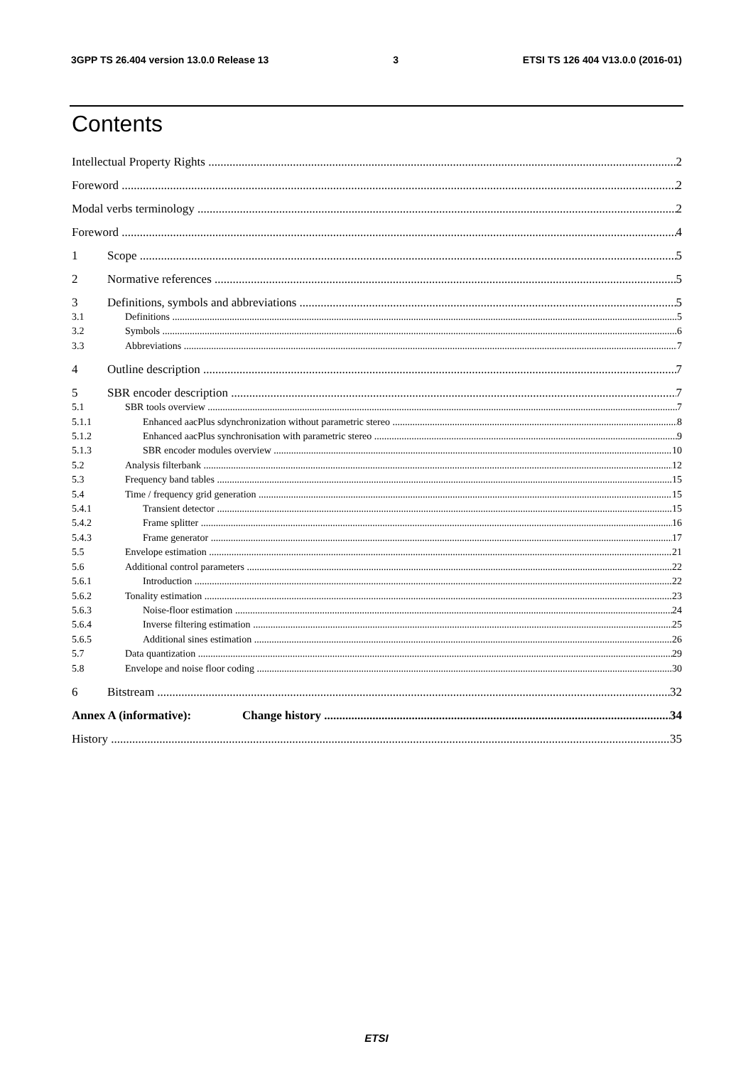3GPP TS 26.404 version 13.0.0 Release 13 3 ETSI TS 126 404 V13.0.0 (2016-01)
Contents
Intellectual Property Rights 2
Foreword 2
Modal verbs terminology 2
Foreword 4
1 Scope 5
2 Normative references 5
3 Definitions, symbols and abbreviations 5
3.1 Definitions 5
3.2 Symbols 6
3.3 Abbreviations 7
4 Outline description 7
5 SBR encoder description 7
5.1 SBR tools overview 7
5.1.1 Enhanced aacPlus sdynchronization without parametric stereo 8
5.1.2 Enhanced aacPlus synchronisation with parametric stereo 9
5.1.3 SBR encoder modules overview 10
5.2 Analysis filterbank 12
5.3 Frequency band tables 15
5.4 Time / frequency grid generation 15
5.4.1 Transient detector 15
5.4.2 Frame splitter 16
5.4.3 Frame generator 17
5.5 Envelope estimation 21
5.6 Additional control parameters 22
5.6.1 Introduction 22
5.6.2 Tonality estimation 23
5.6.3 Noise-floor estimation 24
5.6.4 Inverse filtering estimation 25
5.6.5 Additional sines estimation 26
5.7 Data quantization 29
5.8 Envelope and noise floor coding 30
6 Bitstream 32
Annex A (informative): Change history 34
History 35
ETSI